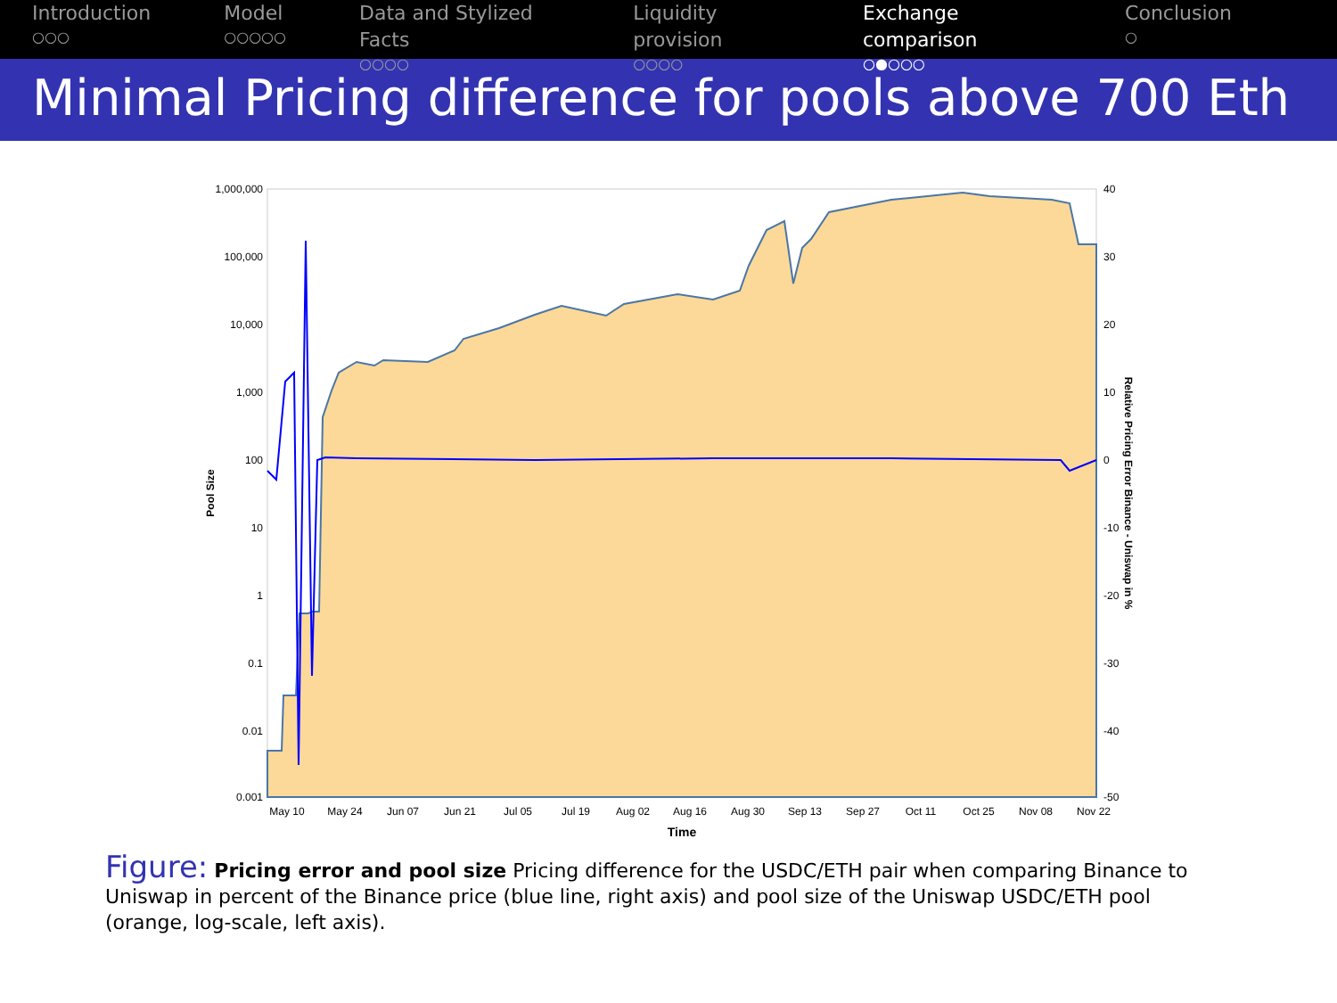Introduction
○○○
Model
○○○○○
Data and Stylized Facts
○○○○
Liquidity provision
○○○○
Exchange comparison
○●○○○
Conclusion
○
Minimal Pricing difference for pools above 700 Eth
1,000,000
100,000
10,000
1,000
100
10
1
0.1
0.01
0.001
40
30
20
10
0
-10
-20
-30
-40
-50
May 10
May 24
Jun 07
Jun 21
Jul 05
Jul 19
Aug 02
Aug 16
Aug 30
Sep 13
Sep 27
Oct 11
Oct 25
Nov 08
Nov 22
Time
Pool Size
Relative Pricing Error Binance - Uniswap in %
Figure: Pricing error and pool size Pricing difference for the USDC/ETH pair when comparing Binance to Uniswap in percent of the Binance price (blue line, right axis) and pool size of the Uniswap USDC/ETH pool (orange, log-scale, left axis).